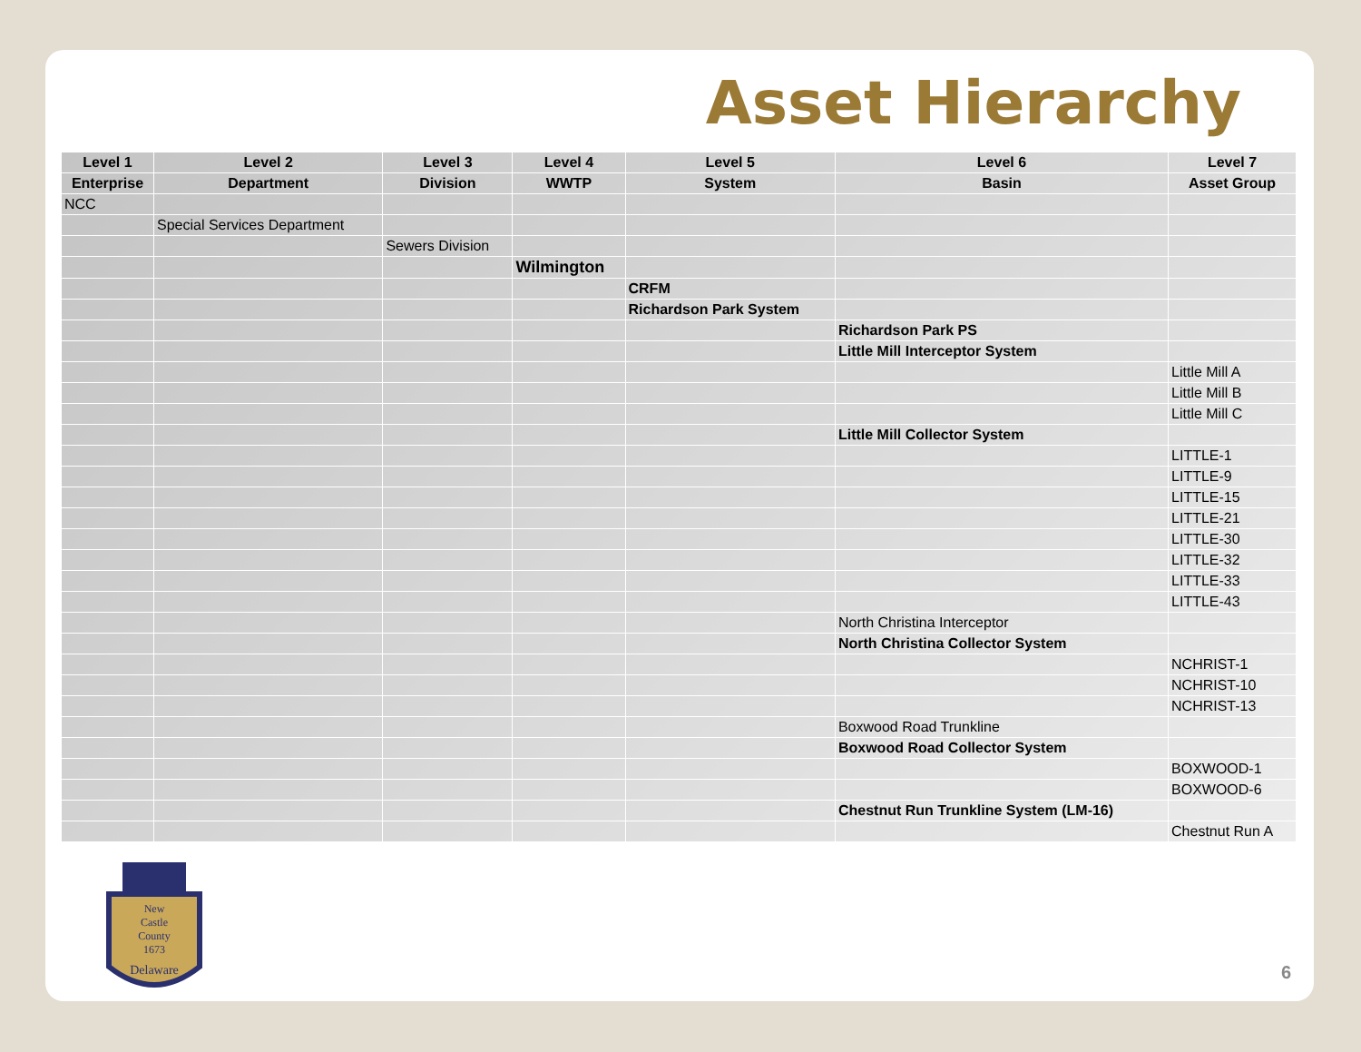Asset Hierarchy
| Level 1 | Level 2 | Level 3 | Level 4 | Level 5 | Level 6 | Level 7 |
| --- | --- | --- | --- | --- | --- | --- |
| Enterprise | Department | Division | WWTP | System | Basin | Asset Group |
| NCC | | | | | | |
| | Special Services Department | | | | | |
| | | Sewers Division | | | | |
| | | | Wilmington | | | |
| | | | | CRFM | | |
| | | | | Richardson Park System | | |
| | | | | | Richardson Park PS | |
| | | | | | Little Mill Interceptor System | |
| | | | | | | Little Mill A |
| | | | | | | Little Mill B |
| | | | | | | Little Mill C |
| | | | | | Little Mill Collector System | |
| | | | | | | LITTLE-1 |
| | | | | | | LITTLE-9 |
| | | | | | | LITTLE-15 |
| | | | | | | LITTLE-21 |
| | | | | | | LITTLE-30 |
| | | | | | | LITTLE-32 |
| | | | | | | LITTLE-33 |
| | | | | | | LITTLE-43 |
| | | | | | North Christina Interceptor | |
| | | | | | North Christina Collector System | |
| | | | | | | NCHRIST-1 |
| | | | | | | NCHRIST-10 |
| | | | | | | NCHRIST-13 |
| | | | | | Boxwood Road Trunkline | |
| | | | | | Boxwood Road Collector System | |
| | | | | | | BOXWOOD-1 |
| | | | | | | BOXWOOD-6 |
| | | | | | Chestnut Run Trunkline System (LM-16) | |
| | | | | | | Chestnut Run A |
New
Castle
County
1673
Delaware
6